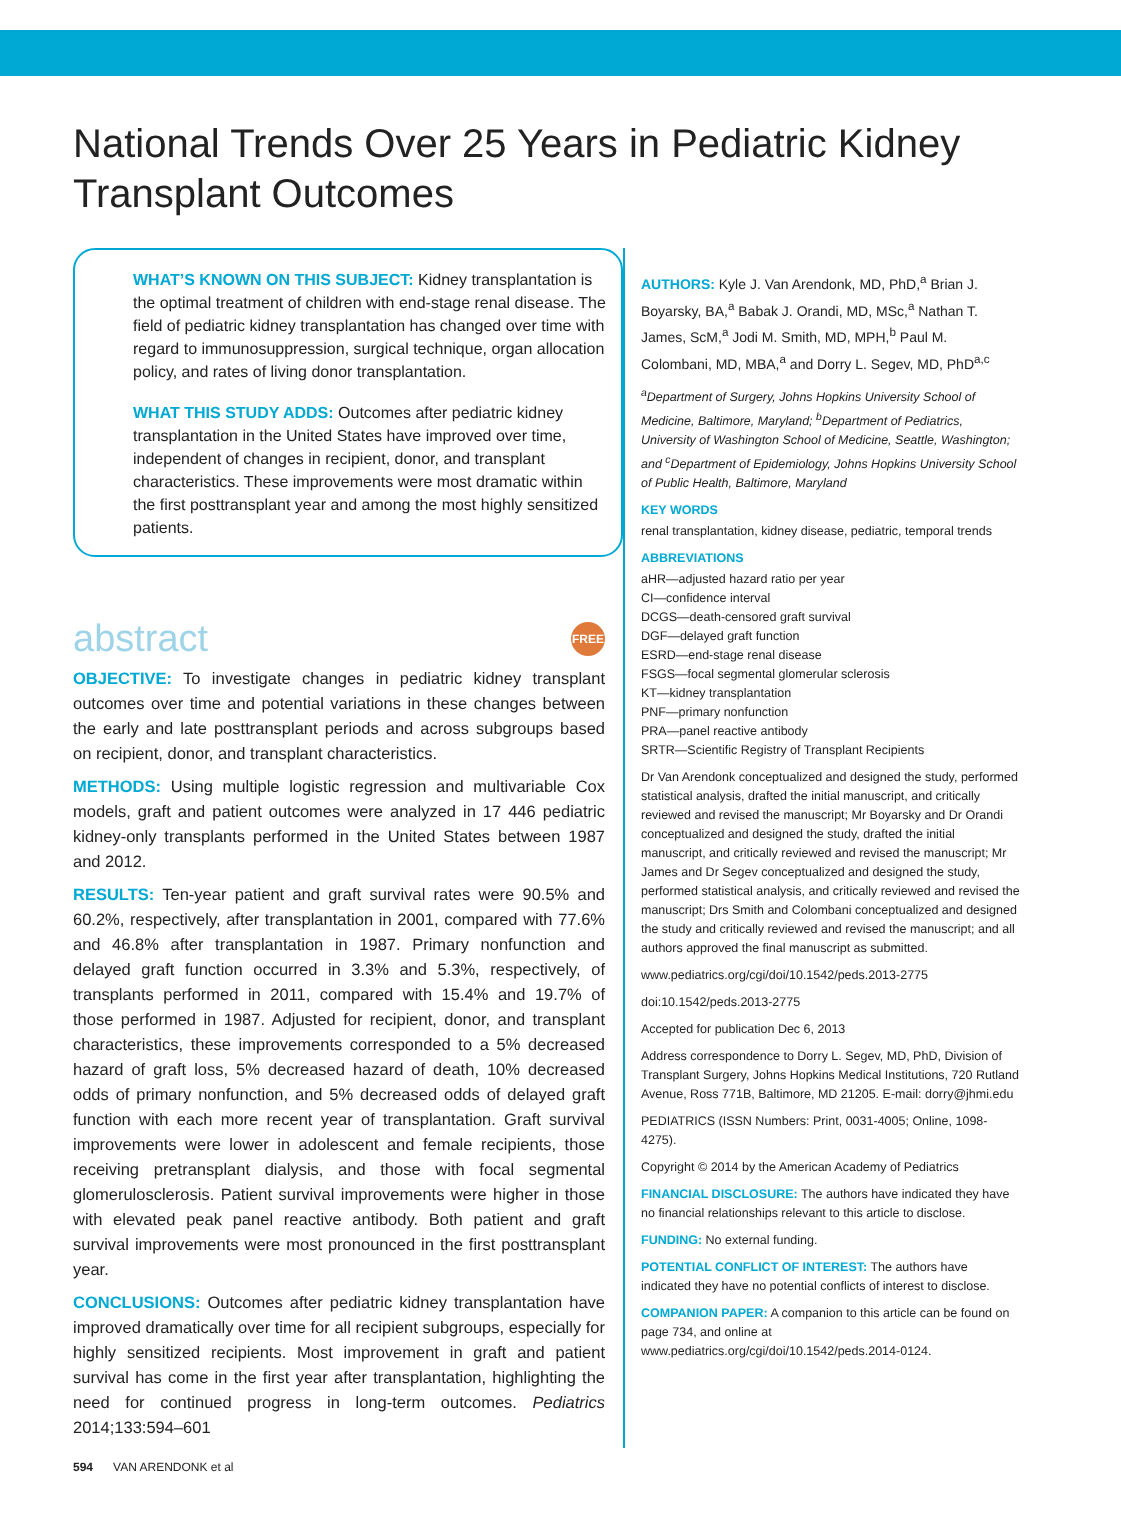National Trends Over 25 Years in Pediatric Kidney Transplant Outcomes
WHAT’S KNOWN ON THIS SUBJECT: Kidney transplantation is the optimal treatment of children with end-stage renal disease. The field of pediatric kidney transplantation has changed over time with regard to immunosuppression, surgical technique, organ allocation policy, and rates of living donor transplantation.
WHAT THIS STUDY ADDS: Outcomes after pediatric kidney transplantation in the United States have improved over time, independent of changes in recipient, donor, and transplant characteristics. These improvements were most dramatic within the first posttransplant year and among the most highly sensitized patients.
abstract FREE
OBJECTIVE: To investigate changes in pediatric kidney transplant outcomes over time and potential variations in these changes between the early and late posttransplant periods and across subgroups based on recipient, donor, and transplant characteristics.
METHODS: Using multiple logistic regression and multivariable Cox models, graft and patient outcomes were analyzed in 17 446 pediatric kidney-only transplants performed in the United States between 1987 and 2012.
RESULTS: Ten-year patient and graft survival rates were 90.5% and 60.2%, respectively, after transplantation in 2001, compared with 77.6% and 46.8% after transplantation in 1987. Primary nonfunction and delayed graft function occurred in 3.3% and 5.3%, respectively, of transplants performed in 2011, compared with 15.4% and 19.7% of those performed in 1987. Adjusted for recipient, donor, and transplant characteristics, these improvements corresponded to a 5% decreased hazard of graft loss, 5% decreased hazard of death, 10% decreased odds of primary nonfunction, and 5% decreased odds of delayed graft function with each more recent year of transplantation. Graft survival improvements were lower in adolescent and female recipients, those receiving pretransplant dialysis, and those with focal segmental glomerulosclerosis. Patient survival improvements were higher in those with elevated peak panel reactive antibody. Both patient and graft survival improvements were most pronounced in the first posttransplant year.
CONCLUSIONS: Outcomes after pediatric kidney transplantation have improved dramatically over time for all recipient subgroups, especially for highly sensitized recipients. Most improvement in graft and patient survival has come in the first year after transplantation, highlighting the need for continued progress in long-term outcomes. Pediatrics 2014;133:594–601
AUTHORS: Kyle J. Van Arendonk, MD, PhD,<sup>a</sup> Brian J. Boyarsky, BA,<sup>a</sup> Babak J. Orandi, MD, MSc,<sup>a</sup> Nathan T. James, ScM,<sup>a</sup> Jodi M. Smith, MD, MPH,<sup>b</sup> Paul M. Colombani, MD, MBA,<sup>a</sup> and Dorry L. Segev, MD, PhD<sup>a,c</sup>
<sup>a</sup> Department of Surgery, Johns Hopkins University School of Medicine, Baltimore, Maryland; <sup>b</sup>Department of Pediatrics, University of Washington School of Medicine, Seattle, Washington; and <sup>c</sup>Department of Epidemiology, Johns Hopkins University School of Public Health, Baltimore, Maryland
KEY WORDS
renal transplantation, kidney disease, pediatric, temporal trends
ABBREVIATIONS
aHR—adjusted hazard ratio per year
CI—confidence interval
DCGS—death-censored graft survival
DGF—delayed graft function
ESRD—end-stage renal disease
FSGS—focal segmental glomerular sclerosis
KT—kidney transplantation
PNF—primary nonfunction
PRA—panel reactive antibody
SRTR—Scientific Registry of Transplant Recipients
Dr Van Arendonk conceptualized and designed the study, performed statistical analysis, drafted the initial manuscript, and critically reviewed and revised the manuscript; Mr Boyarsky and Dr Orandi conceptualized and designed the study, drafted the initial manuscript, and critically reviewed and revised the manuscript; Mr James and Dr Segev conceptualized and designed the study, performed statistical analysis, and critically reviewed and revised the manuscript; Drs Smith and Colombani conceptualized and designed the study and critically reviewed and revised the manuscript; and all authors approved the final manuscript as submitted.
www.pediatrics.org/cgi/doi/10.1542/peds.2013-2775
doi:10.1542/peds.2013-2775
Accepted for publication Dec 6, 2013
Address correspondence to Dorry L. Segev, MD, PhD, Division of Transplant Surgery, Johns Hopkins Medical Institutions, 720 Rutland Avenue, Ross 771B, Baltimore, MD 21205. E-mail: dorry@jhmi.edu
PEDIATRICS (ISSN Numbers: Print, 0031-4005; Online, 1098-4275).
Copyright © 2014 by the American Academy of Pediatrics
FINANCIAL DISCLOSURE: The authors have indicated they have no financial relationships relevant to this article to disclose.
FUNDING: No external funding.
POTENTIAL CONFLICT OF INTEREST: The authors have indicated they have no potential conflicts of interest to disclose.
COMPANION PAPER: A companion to this article can be found on page 734, and online at www.pediatrics.org/cgi/doi/10.1542/peds.2014-0124.
594 VAN ARENDONK et al